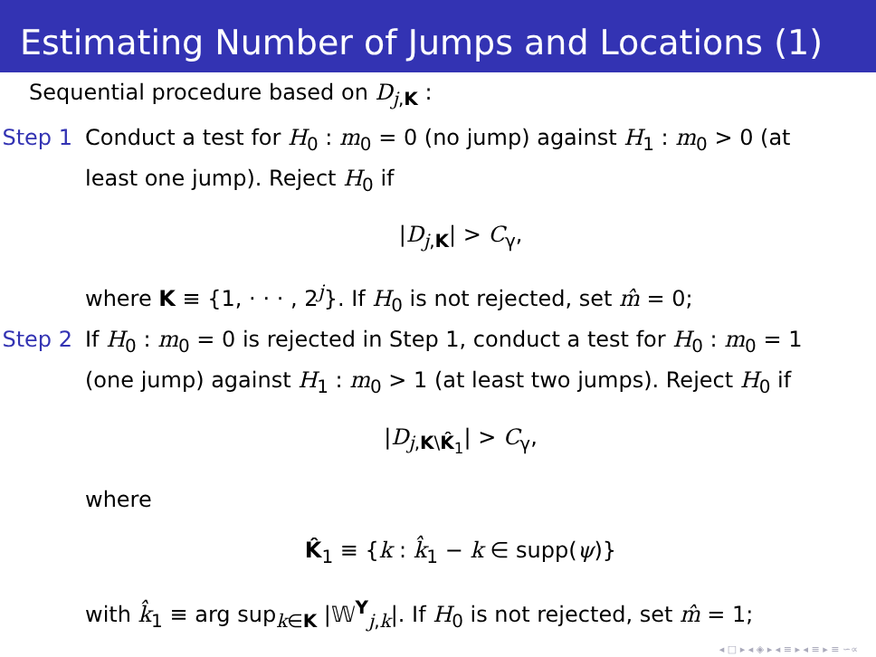Estimating Number of Jumps and Locations (1)
Sequential procedure based on D<sub>j,K</sub> :
Step 1 Conduct a test for H<sub>0</sub> : m<sub>0</sub> = 0 (no jump) against H<sub>1</sub> : m<sub>0</sub> > 0 (at least one jump). Reject H<sub>0</sub> if
|D<sub>j,K</sub>| > C<sub>γ</sub>,
where K ≡ {1, · · · , 2<sup>j</sup>}. If H<sub>0</sub> is not rejected, set m̂ = 0;
Step 2 If H<sub>0</sub> : m<sub>0</sub> = 0 is rejected in Step 1, conduct a test for H<sub>0</sub> : m<sub>0</sub> = 1 (one jump) against H<sub>1</sub> : m<sub>0</sub> > 1 (at least two jumps). Reject H<sub>0</sub> if
|D<sub>j,K\K̂<sub>1</sub></sub>| > C<sub>γ</sub>,
where
K̂<sub>1</sub> ≡ {k : k̂<sub>1</sub> − k ∈ supp(ψ)}
with k̂<sub>1</sub> ≡ arg sup<sub>k∈K</sub> |𝕎<sup>Y</sup><sub>j,k</sub>|. If H<sub>0</sub> is not rejected, set m̂ = 1;
◂ □ ▸ ◂ ◈ ▸ ◂ ≡ ▸ ◂ ≡ ▸ ≡ ∽∝